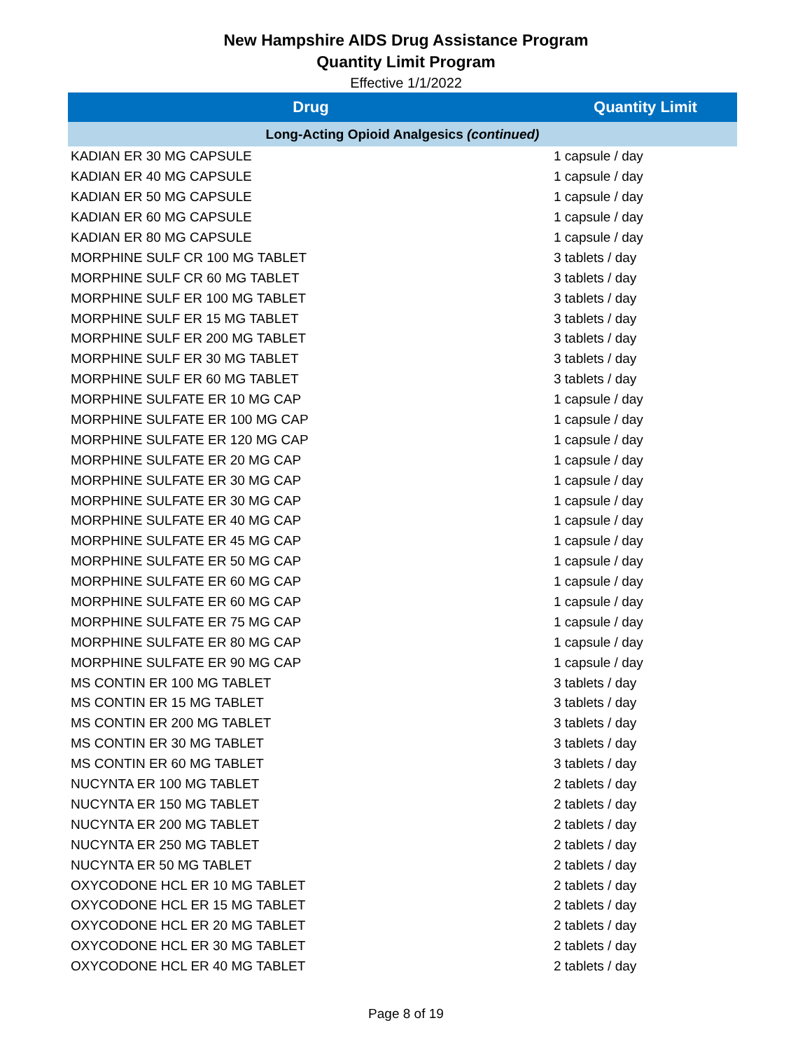New Hampshire AIDS Drug Assistance Program
Quantity Limit Program
Effective 1/1/2022
| Drug | Quantity Limit |
| --- | --- |
| Long-Acting Opioid Analgesics (continued) | |
| KADIAN ER 30 MG CAPSULE | 1 capsule / day |
| KADIAN ER 40 MG CAPSULE | 1 capsule / day |
| KADIAN ER 50 MG CAPSULE | 1 capsule / day |
| KADIAN ER 60 MG CAPSULE | 1 capsule / day |
| KADIAN ER 80 MG CAPSULE | 1 capsule / day |
| MORPHINE SULF CR 100 MG TABLET | 3 tablets / day |
| MORPHINE SULF CR 60 MG TABLET | 3 tablets / day |
| MORPHINE SULF ER 100 MG TABLET | 3 tablets / day |
| MORPHINE SULF ER 15 MG TABLET | 3 tablets / day |
| MORPHINE SULF ER 200 MG TABLET | 3 tablets / day |
| MORPHINE SULF ER 30 MG TABLET | 3 tablets / day |
| MORPHINE SULF ER 60 MG TABLET | 3 tablets / day |
| MORPHINE SULFATE ER 10 MG CAP | 1 capsule / day |
| MORPHINE SULFATE ER 100 MG CAP | 1 capsule / day |
| MORPHINE SULFATE ER 120 MG CAP | 1 capsule / day |
| MORPHINE SULFATE ER 20 MG CAP | 1 capsule / day |
| MORPHINE SULFATE ER 30 MG CAP | 1 capsule / day |
| MORPHINE SULFATE ER 30 MG CAP | 1 capsule / day |
| MORPHINE SULFATE ER 40 MG CAP | 1 capsule / day |
| MORPHINE SULFATE ER 45 MG CAP | 1 capsule / day |
| MORPHINE SULFATE ER 50 MG CAP | 1 capsule / day |
| MORPHINE SULFATE ER 60 MG CAP | 1 capsule / day |
| MORPHINE SULFATE ER 60 MG CAP | 1 capsule / day |
| MORPHINE SULFATE ER 75 MG CAP | 1 capsule / day |
| MORPHINE SULFATE ER 80 MG CAP | 1 capsule / day |
| MORPHINE SULFATE ER 90 MG CAP | 1 capsule / day |
| MS CONTIN ER 100 MG TABLET | 3 tablets / day |
| MS CONTIN ER 15 MG TABLET | 3 tablets / day |
| MS CONTIN ER 200 MG TABLET | 3 tablets / day |
| MS CONTIN ER 30 MG TABLET | 3 tablets / day |
| MS CONTIN ER 60 MG TABLET | 3 tablets / day |
| NUCYNTA ER 100 MG TABLET | 2 tablets / day |
| NUCYNTA ER 150 MG TABLET | 2 tablets / day |
| NUCYNTA ER 200 MG TABLET | 2 tablets / day |
| NUCYNTA ER 250 MG TABLET | 2 tablets / day |
| NUCYNTA ER 50 MG TABLET | 2 tablets / day |
| OXYCODONE HCL ER 10 MG TABLET | 2 tablets / day |
| OXYCODONE HCL ER 15 MG TABLET | 2 tablets / day |
| OXYCODONE HCL ER 20 MG TABLET | 2 tablets / day |
| OXYCODONE HCL ER 30 MG TABLET | 2 tablets / day |
| OXYCODONE HCL ER 40 MG TABLET | 2 tablets / day |
Page 8 of 19